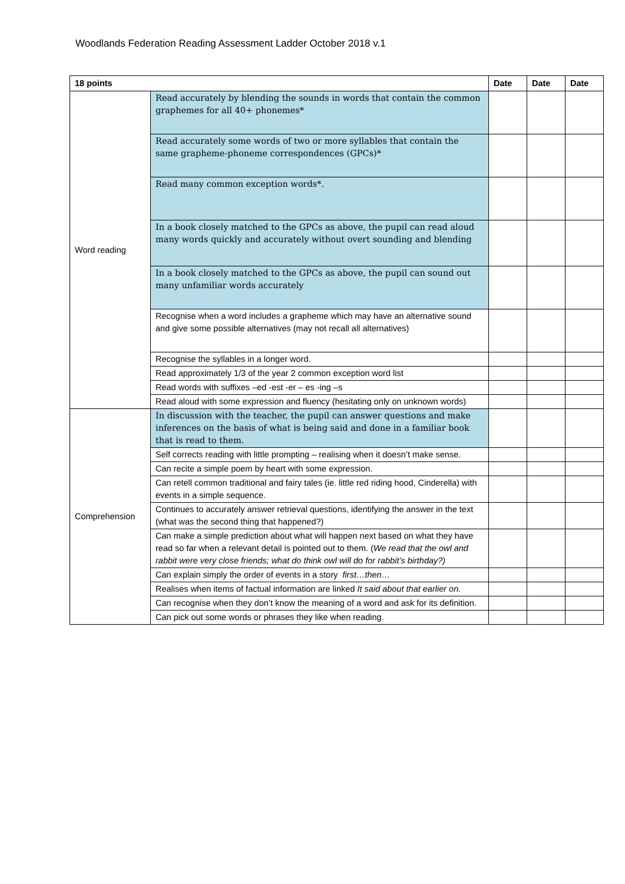Woodlands Federation Reading Assessment Ladder October 2018 v.1
| 18 points | | Date | Date | Date |
| --- | --- | --- | --- | --- |
| Word reading | Read accurately by blending the sounds in words that contain the common graphemes for all 40+ phonemes* | | | |
| | Read accurately some words of two or more syllables that contain the same grapheme-phoneme correspondences (GPCs)* | | | |
| | Read many common exception words*. | | | |
| | In a book closely matched to the GPCs as above, the pupil can read aloud many words quickly and accurately without overt sounding and blending | | | |
| | In a book closely matched to the GPCs as above, the pupil can sound out many unfamiliar words accurately | | | |
| | Recognise when a word includes a grapheme which may have an alternative sound and give some possible alternatives (may not recall all alternatives) | | | |
| | Recognise the syllables in a longer word. | | | |
| | Read approximately 1/3 of the year 2 common exception word list | | | |
| | Read words with suffixes –ed -est -er – es -ing –s | | | |
| | Read aloud with some expression and fluency (hesitating only on unknown words) | | | |
| Comprehension | In discussion with the teacher, the pupil can answer questions and make inferences on the basis of what is being said and done in a familiar book that is read to them. | | | |
| | Self corrects reading with little prompting – realising when it doesn’t make sense. | | | |
| | Can recite a simple poem by heart with some expression. | | | |
| | Can retell common traditional and fairy tales (ie. little red riding hood, Cinderella) with events in a simple sequence. | | | |
| | Continues to accurately answer retrieval questions, identifying the answer in the text (what was the second thing that happened?) | | | |
| | Can make a simple prediction about what will happen next based on what they have read so far when a relevant detail is pointed out to them. ( We read that the owl and rabbit were very close friends; what do think owl will do for rabbit’s birthday?) | | | |
| | Can explain simply the order of events in a story first…then… | | | |
| | Realises when items of factual information are linked It said about that earlier on. | | | |
| | Can recognise when they don’t know the meaning of a word and ask for its definition. | | | |
| | Can pick out some words or phrases they like when reading. | | | |